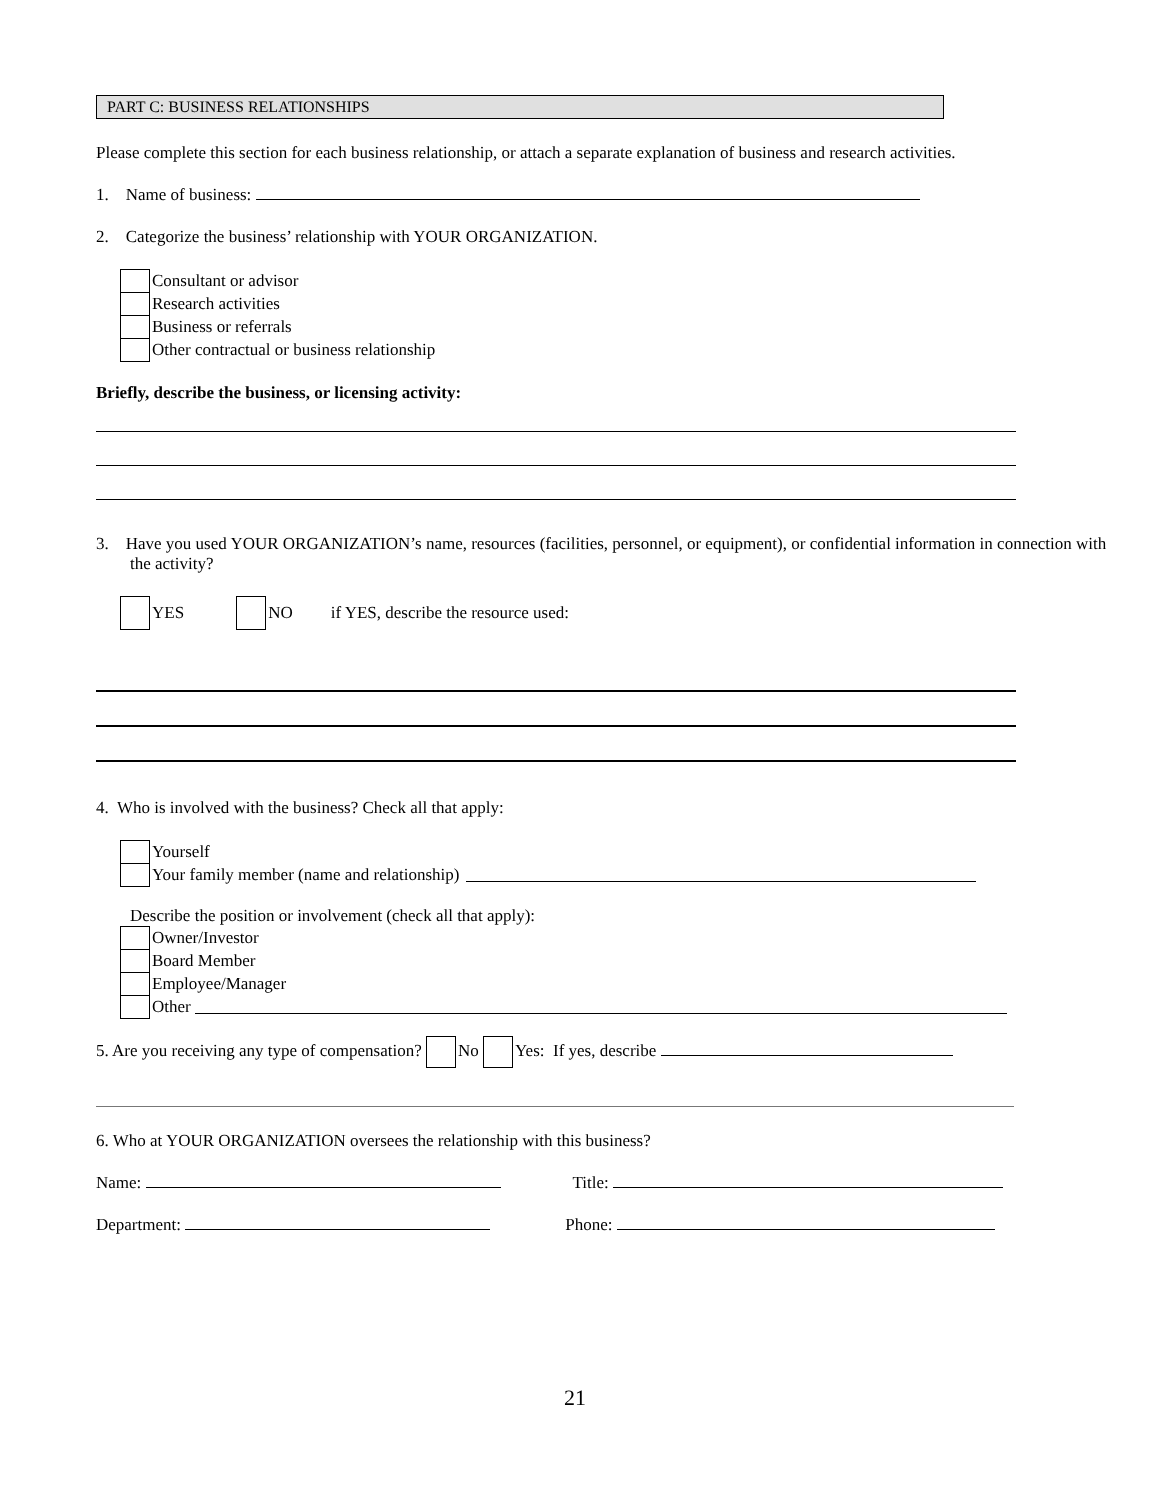PART C: BUSINESS RELATIONSHIPS
Please complete this section for each business relationship, or attach a separate explanation of business and research activities.
1. Name of business:
2. Categorize the business’ relationship with YOUR ORGANIZATION.
Consultant or advisor
Research activities
Business or referrals
Other contractual or business relationship
Briefly, describe the business, or licensing activity:
3. Have you used YOUR ORGANIZATION’s name, resources (facilities, personnel, or equipment), or confidential information in connection with the activity?
YES NO if YES, describe the resource used:
4. Who is involved with the business? Check all that apply:
Yourself
Your family member (name and relationship)
Describe the position or involvement (check all that apply):
Owner/Investor
Board Member
Employee/Manager
Other
5. Are you receiving any type of compensation? No Yes: If yes, describe
6. Who at YOUR ORGANIZATION oversees the relationship with this business?
Name: Title:
Department: Phone:
21